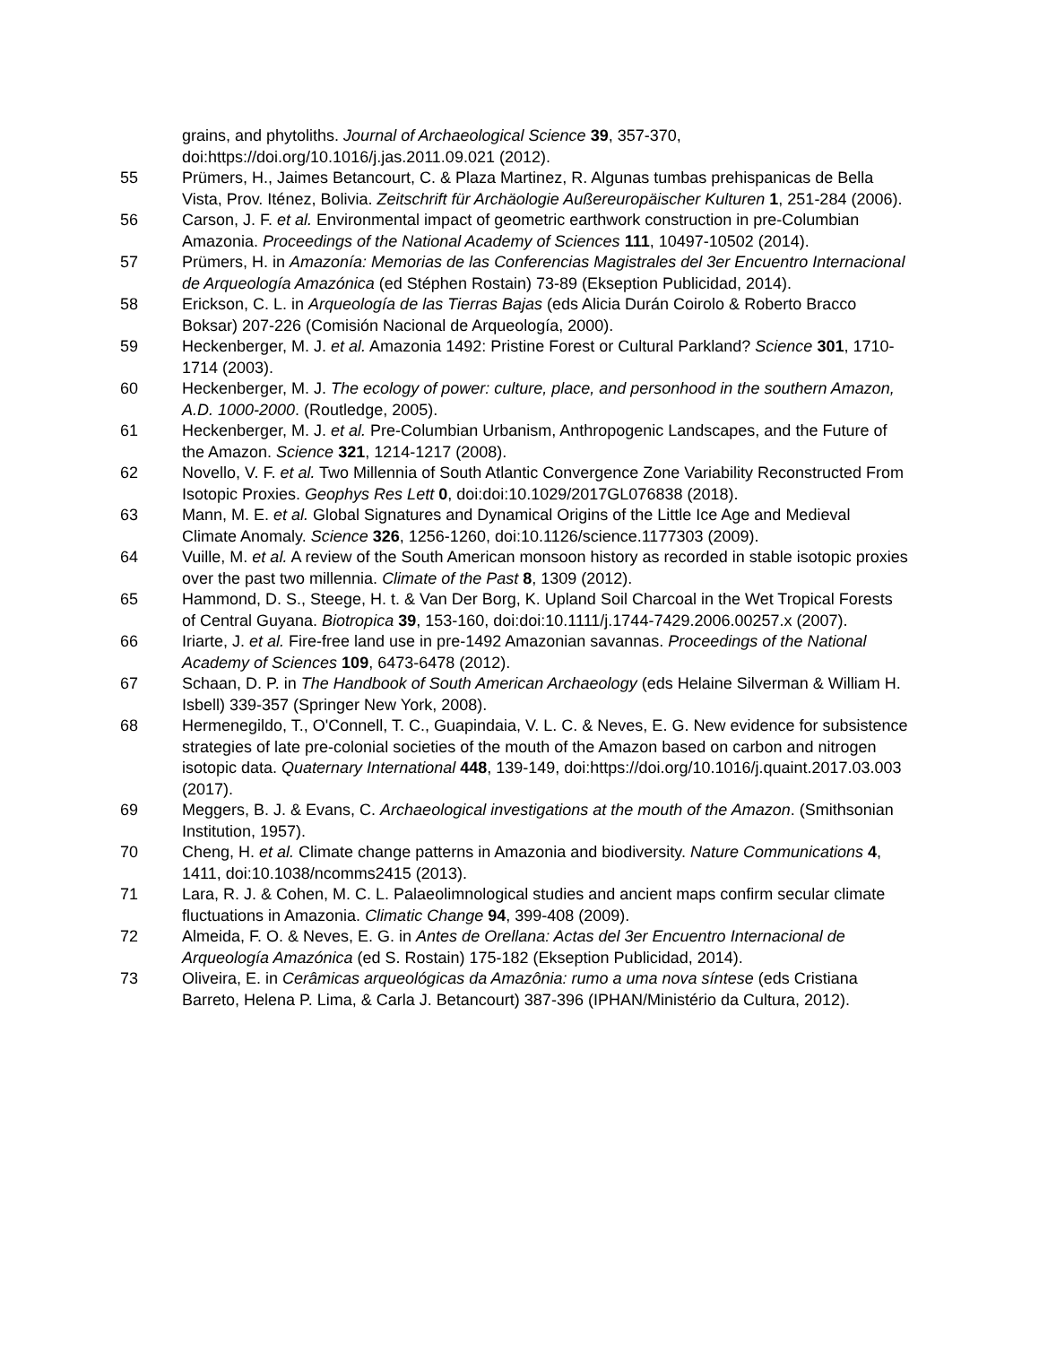grains, and phytoliths. Journal of Archaeological Science 39, 357-370, doi:https://doi.org/10.1016/j.jas.2011.09.021 (2012).
55 Prümers, H., Jaimes Betancourt, C. & Plaza Martinez, R. Algunas tumbas prehispanicas de Bella Vista, Prov. Iténez, Bolivia. Zeitschrift für Archäologie Außereuropäischer Kulturen 1, 251-284 (2006).
56 Carson, J. F. et al. Environmental impact of geometric earthwork construction in pre-Columbian Amazonia. Proceedings of the National Academy of Sciences 111, 10497-10502 (2014).
57 Prümers, H. in Amazonía: Memorias de las Conferencias Magistrales del 3er Encuentro Internacional de Arqueología Amazónica (ed Stéphen Rostain) 73-89 (Ekseption Publicidad, 2014).
58 Erickson, C. L. in Arqueología de las Tierras Bajas (eds Alicia Durán Coirolo & Roberto Bracco Boksar) 207-226 (Comisión Nacional de Arqueología, 2000).
59 Heckenberger, M. J. et al. Amazonia 1492: Pristine Forest or Cultural Parkland? Science 301, 1710-1714 (2003).
60 Heckenberger, M. J. The ecology of power: culture, place, and personhood in the southern Amazon, A.D. 1000-2000. (Routledge, 2005).
61 Heckenberger, M. J. et al. Pre-Columbian Urbanism, Anthropogenic Landscapes, and the Future of the Amazon. Science 321, 1214-1217 (2008).
62 Novello, V. F. et al. Two Millennia of South Atlantic Convergence Zone Variability Reconstructed From Isotopic Proxies. Geophys Res Lett 0, doi:doi:10.1029/2017GL076838 (2018).
63 Mann, M. E. et al. Global Signatures and Dynamical Origins of the Little Ice Age and Medieval Climate Anomaly. Science 326, 1256-1260, doi:10.1126/science.1177303 (2009).
64 Vuille, M. et al. A review of the South American monsoon history as recorded in stable isotopic proxies over the past two millennia. Climate of the Past 8, 1309 (2012).
65 Hammond, D. S., Steege, H. t. & Van Der Borg, K. Upland Soil Charcoal in the Wet Tropical Forests of Central Guyana. Biotropica 39, 153-160, doi:doi:10.1111/j.1744-7429.2006.00257.x (2007).
66 Iriarte, J. et al. Fire-free land use in pre-1492 Amazonian savannas. Proceedings of the National Academy of Sciences 109, 6473-6478 (2012).
67 Schaan, D. P. in The Handbook of South American Archaeology (eds Helaine Silverman & William H. Isbell) 339-357 (Springer New York, 2008).
68 Hermenegildo, T., O'Connell, T. C., Guapindaia, V. L. C. & Neves, E. G. New evidence for subsistence strategies of late pre-colonial societies of the mouth of the Amazon based on carbon and nitrogen isotopic data. Quaternary International 448, 139-149, doi:https://doi.org/10.1016/j.quaint.2017.03.003 (2017).
69 Meggers, B. J. & Evans, C. Archaeological investigations at the mouth of the Amazon. (Smithsonian Institution, 1957).
70 Cheng, H. et al. Climate change patterns in Amazonia and biodiversity. Nature Communications 4, 1411, doi:10.1038/ncomms2415 (2013).
71 Lara, R. J. & Cohen, M. C. L. Palaeolimnological studies and ancient maps confirm secular climate fluctuations in Amazonia. Climatic Change 94, 399-408 (2009).
72 Almeida, F. O. & Neves, E. G. in Antes de Orellana: Actas del 3er Encuentro Internacional de Arqueología Amazónica (ed S. Rostain) 175-182 (Ekseption Publicidad, 2014).
73 Oliveira, E. in Cerâmicas arqueológicas da Amazônia: rumo a uma nova síntese (eds Cristiana Barreto, Helena P. Lima, & Carla J. Betancourt) 387-396 (IPHAN/Ministério da Cultura, 2012).